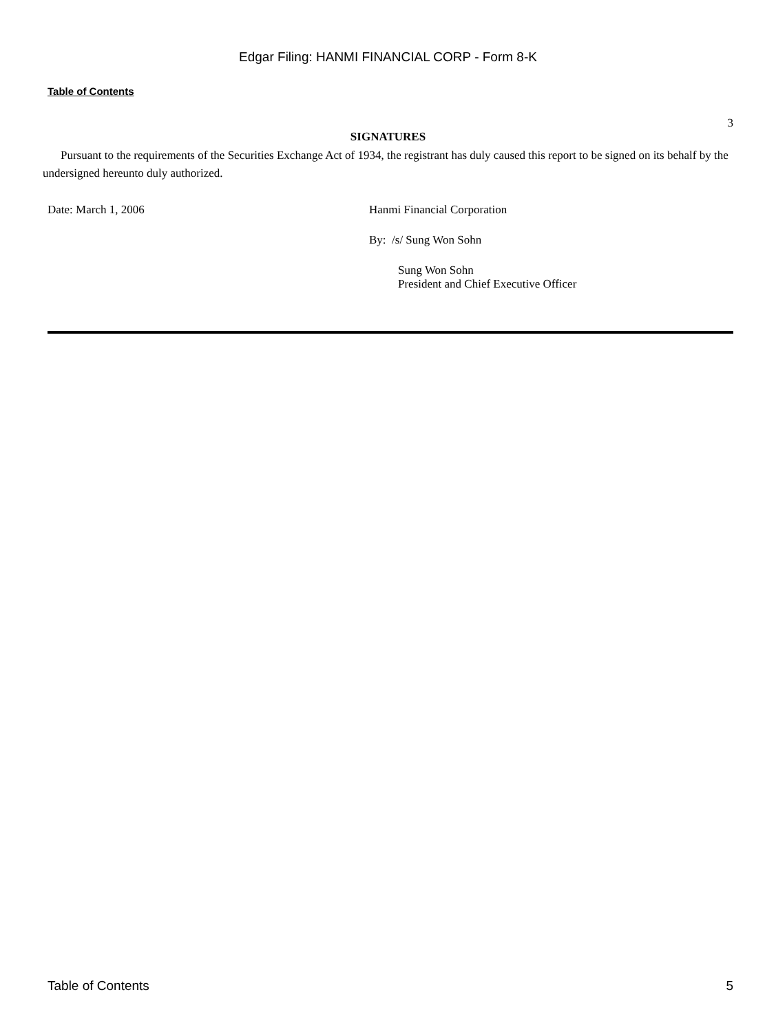Edgar Filing: HANMI FINANCIAL CORP - Form 8-K
Table of Contents
3
SIGNATURES
Pursuant to the requirements of the Securities Exchange Act of 1934, the registrant has duly caused this report to be signed on its behalf by the undersigned hereunto duly authorized.
Date: March 1, 2006 Hanmi Financial Corporation
By: /s/ Sung Won Sohn
Sung Won Sohn
President and Chief Executive Officer
Table of Contents 5